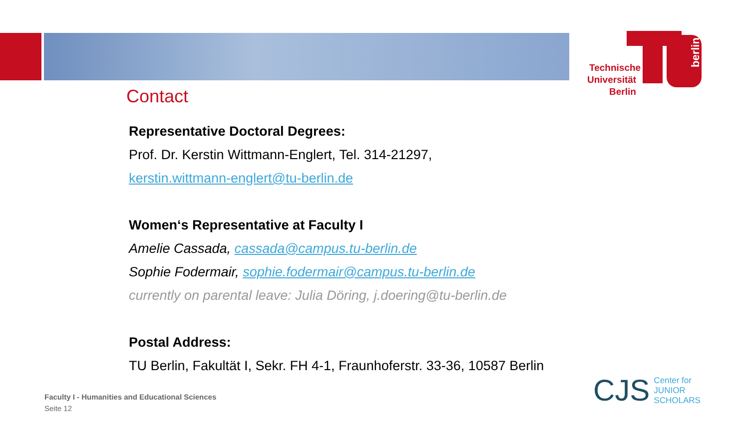Technische
Universität
Berlin
berlin
Contact
Representative Doctoral Degrees:
Prof. Dr. Kerstin Wittmann-Englert, Tel. 314-21297,
kerstin.wittmann-englert@tu-berlin.de
Women‘s Representative at Faculty I
Amelie Cassada, cassada@campus.tu-berlin.de
Sophie Fodermair, sophie.fodermair@campus.tu-berlin.de
currently on parental leave: Julia Döring, j.doering@tu-berlin.de
Postal Address:
TU Berlin, Fakultät I, Sekr. FH 4-1, Fraunhoferstr. 33-36, 10587 Berlin
Faculty I - Humanities and Educational Sciences
Seite 12
CJS Center for
JUNIOR
SCHOLARS